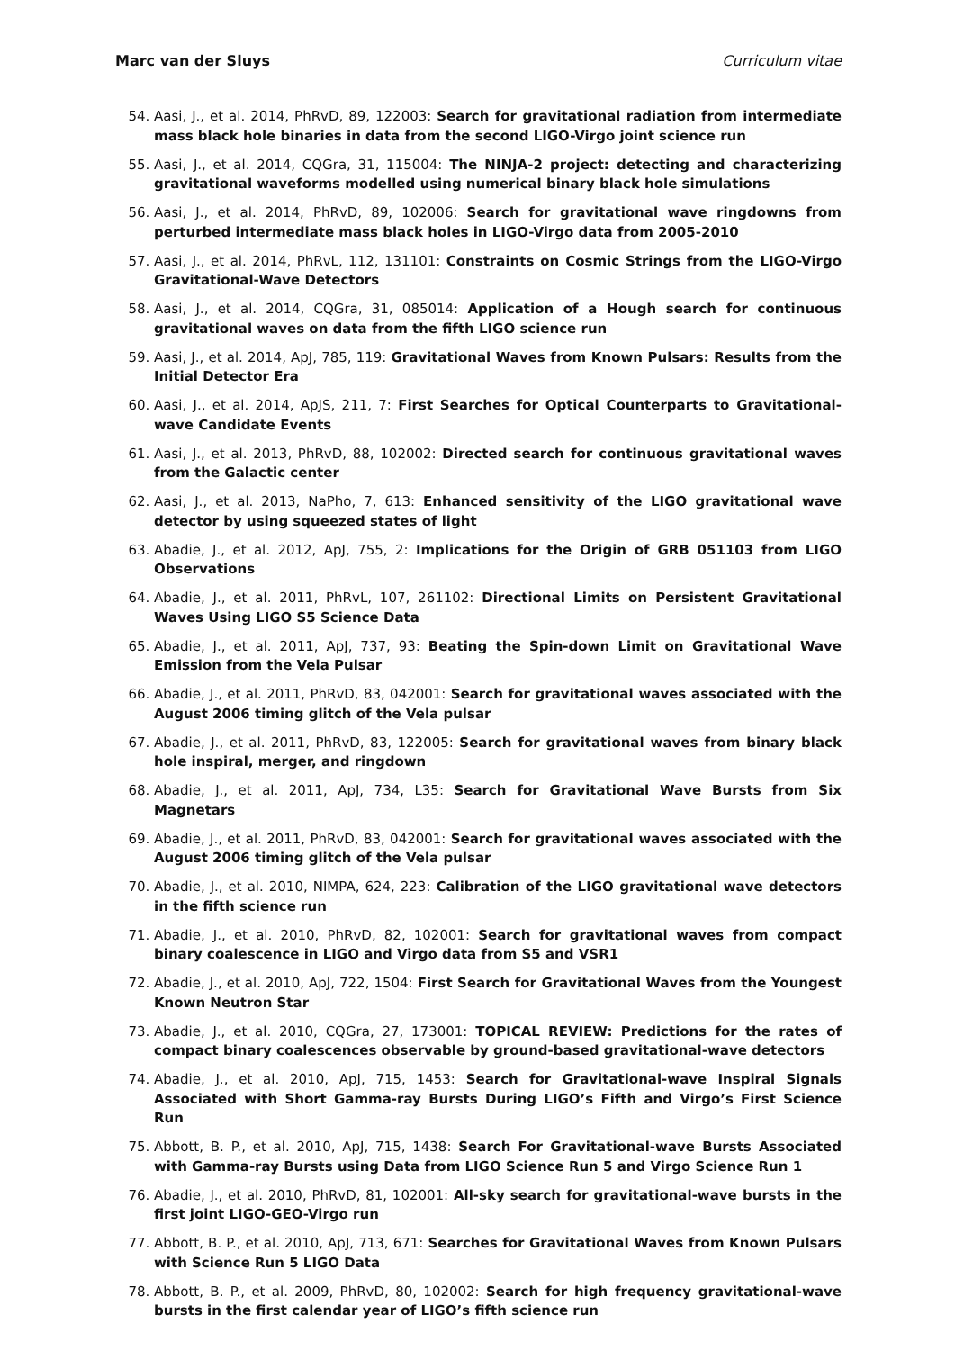Marc van der Sluys Curriculum vitae
54. Aasi, J., et al. 2014, PhRvD, 89, 122003: Search for gravitational radiation from intermediate mass black hole binaries in data from the second LIGO-Virgo joint science run
55. Aasi, J., et al. 2014, CQGra, 31, 115004: The NINJA-2 project: detecting and characterizing gravitational waveforms modelled using numerical binary black hole simulations
56. Aasi, J., et al. 2014, PhRvD, 89, 102006: Search for gravitational wave ringdowns from perturbed intermediate mass black holes in LIGO-Virgo data from 2005-2010
57. Aasi, J., et al. 2014, PhRvL, 112, 131101: Constraints on Cosmic Strings from the LIGO-Virgo Gravitational-Wave Detectors
58. Aasi, J., et al. 2014, CQGra, 31, 085014: Application of a Hough search for continuous gravitational waves on data from the fifth LIGO science run
59. Aasi, J., et al. 2014, ApJ, 785, 119: Gravitational Waves from Known Pulsars: Results from the Initial Detector Era
60. Aasi, J., et al. 2014, ApJS, 211, 7: First Searches for Optical Counterparts to Gravitational-wave Candidate Events
61. Aasi, J., et al. 2013, PhRvD, 88, 102002: Directed search for continuous gravitational waves from the Galactic center
62. Aasi, J., et al. 2013, NaPho, 7, 613: Enhanced sensitivity of the LIGO gravitational wave detector by using squeezed states of light
63. Abadie, J., et al. 2012, ApJ, 755, 2: Implications for the Origin of GRB 051103 from LIGO Observations
64. Abadie, J., et al. 2011, PhRvL, 107, 261102: Directional Limits on Persistent Gravitational Waves Using LIGO S5 Science Data
65. Abadie, J., et al. 2011, ApJ, 737, 93: Beating the Spin-down Limit on Gravitational Wave Emission from the Vela Pulsar
66. Abadie, J., et al. 2011, PhRvD, 83, 042001: Search for gravitational waves associated with the August 2006 timing glitch of the Vela pulsar
67. Abadie, J., et al. 2011, PhRvD, 83, 122005: Search for gravitational waves from binary black hole inspiral, merger, and ringdown
68. Abadie, J., et al. 2011, ApJ, 734, L35: Search for Gravitational Wave Bursts from Six Magnetars
69. Abadie, J., et al. 2011, PhRvD, 83, 042001: Search for gravitational waves associated with the August 2006 timing glitch of the Vela pulsar
70. Abadie, J., et al. 2010, NIMPA, 624, 223: Calibration of the LIGO gravitational wave detectors in the fifth science run
71. Abadie, J., et al. 2010, PhRvD, 82, 102001: Search for gravitational waves from compact binary coalescence in LIGO and Virgo data from S5 and VSR1
72. Abadie, J., et al. 2010, ApJ, 722, 1504: First Search for Gravitational Waves from the Youngest Known Neutron Star
73. Abadie, J., et al. 2010, CQGra, 27, 173001: TOPICAL REVIEW: Predictions for the rates of compact binary coalescences observable by ground-based gravitational-wave detectors
74. Abadie, J., et al. 2010, ApJ, 715, 1453: Search for Gravitational-wave Inspiral Signals Associated with Short Gamma-ray Bursts During LIGO’s Fifth and Virgo’s First Science Run
75. Abbott, B. P., et al. 2010, ApJ, 715, 1438: Search For Gravitational-wave Bursts Associated with Gamma-ray Bursts using Data from LIGO Science Run 5 and Virgo Science Run 1
76. Abadie, J., et al. 2010, PhRvD, 81, 102001: All-sky search for gravitational-wave bursts in the first joint LIGO-GEO-Virgo run
77. Abbott, B. P., et al. 2010, ApJ, 713, 671: Searches for Gravitational Waves from Known Pulsars with Science Run 5 LIGO Data
78. Abbott, B. P., et al. 2009, PhRvD, 80, 102002: Search for high frequency gravitational-wave bursts in the first calendar year of LIGO’s fifth science run